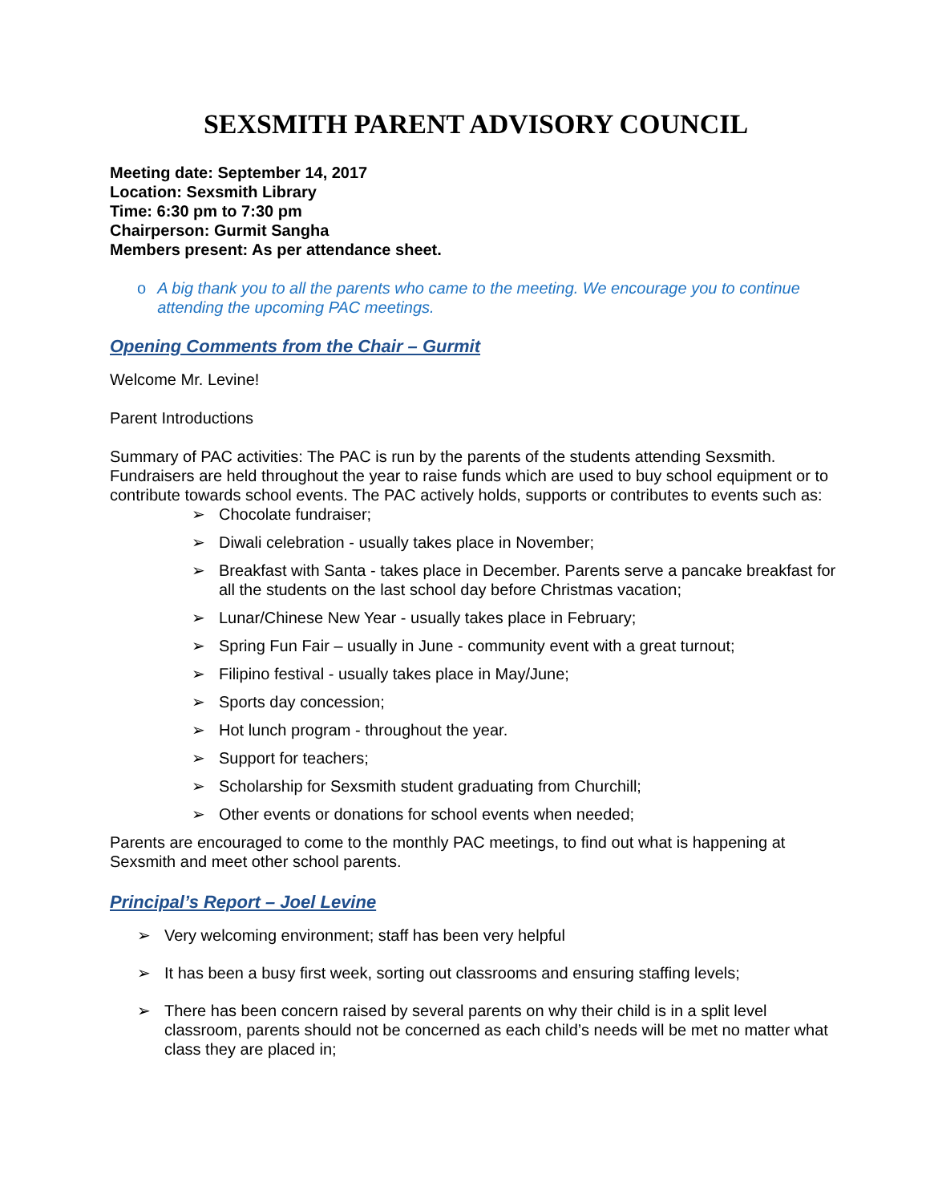SEXSMITH PARENT ADVISORY COUNCIL
Meeting date: September 14, 2017
Location: Sexsmith Library
Time: 6:30 pm to 7:30 pm
Chairperson: Gurmit Sangha
Members present: As per attendance sheet.
o A big thank you to all the parents who came to the meeting. We encourage you to continue attending the upcoming PAC meetings.
Opening Comments from the Chair – Gurmit
Welcome Mr. Levine!
Parent Introductions
Summary of PAC activities: The PAC is run by the parents of the students attending Sexsmith. Fundraisers are held throughout the year to raise funds which are used to buy school equipment or to contribute towards school events. The PAC actively holds, supports or contributes to events such as:
➢ Chocolate fundraiser;
➢ Diwali celebration - usually takes place in November;
➢ Breakfast with Santa - takes place in December. Parents serve a pancake breakfast for all the students on the last school day before Christmas vacation;
➢ Lunar/Chinese New Year - usually takes place in February;
➢ Spring Fun Fair – usually in June - community event with a great turnout;
➢ Filipino festival - usually takes place in May/June;
➢ Sports day concession;
➢ Hot lunch program - throughout the year.
➢ Support for teachers;
➢ Scholarship for Sexsmith student graduating from Churchill;
➢ Other events or donations for school events when needed;
Parents are encouraged to come to the monthly PAC meetings, to find out what is happening at Sexsmith and meet other school parents.
Principal’s Report – Joel Levine
➢ Very welcoming environment; staff has been very helpful
➢ It has been a busy first week, sorting out classrooms and ensuring staffing levels;
➢ There has been concern raised by several parents on why their child is in a split level classroom, parents should not be concerned as each child’s needs will be met no matter what class they are placed in;